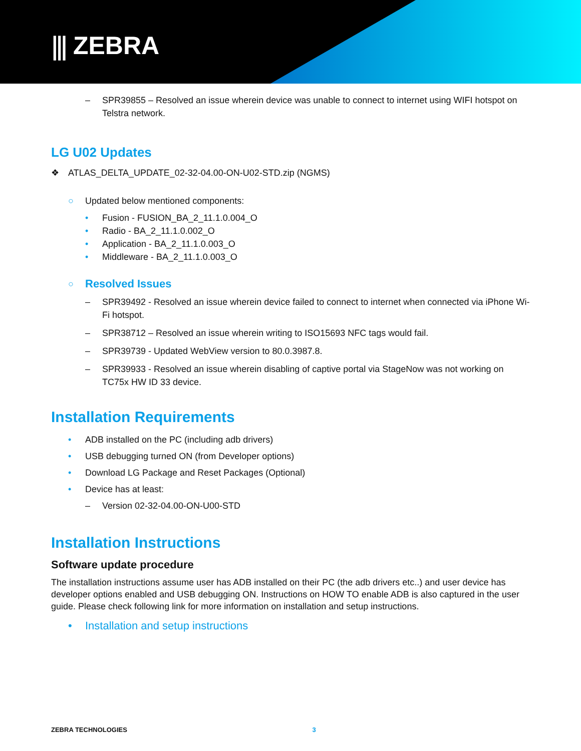⫼ ZEBRA
– SPR39855 – Resolved an issue wherein device was unable to connect to internet using WIFI hotspot on Telstra network.
LG U02 Updates
❖ ATLAS_DELTA_UPDATE_02-32-04.00-ON-U02-STD.zip (NGMS)
○ Updated below mentioned components:
• Fusion - FUSION_BA_2_11.1.0.004_O
• Radio - BA_2_11.1.0.002_O
• Application - BA_2_11.1.0.003_O
• Middleware - BA_2_11.1.0.003_O
○
Resolved Issues
– SPR39492 - Resolved an issue wherein device failed to connect to internet when connected via iPhone Wi-Fi hotspot.
– SPR38712 – Resolved an issue wherein writing to ISO15693 NFC tags would fail.
– SPR39739 - Updated WebView version to 80.0.3987.8.
– SPR39933 - Resolved an issue wherein disabling of captive portal via StageNow was not working on TC75x HW ID 33 device.
Installation Requirements
• ADB installed on the PC (including adb drivers)
• USB debugging turned ON (from Developer options)
• Download LG Package and Reset Packages (Optional)
• Device has at least:
– Version 02-32-04.00-ON-U00-STD
Installation Instructions
Software update procedure
The installation instructions assume user has ADB installed on their PC (the adb drivers etc..) and user device has developer options enabled and USB debugging ON. Instructions on HOW TO enable ADB is also captured in the user guide. Please check following link for more information on installation and setup instructions.
• Installation and setup instructions
ZEBRA TECHNOLOGIES 3